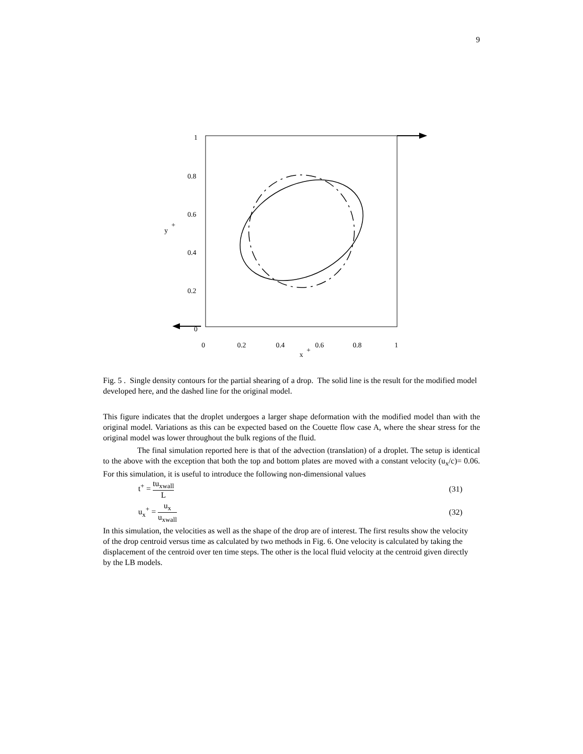9
1
0.8
0.6
0.4
0.2
0
y
+
0
0.2
0.4
0.6
0.8
1
x
+
Fig. 5 . Single density contours for the partial shearing of a drop. The solid line is the result for the modified model developed here, and the dashed line for the original model.
This figure indicates that the droplet undergoes a larger shape deformation with the modified model than with the original model. Variations as this can be expected based on the Couette flow case A, where the shear stress for the original model was lower throughout the bulk regions of the fluid.
The final simulation reported here is that of the advection (translation) of a droplet. The setup is identical to the above with the exception that both the top and bottom plates are moved with a constant velocity (u<sub>x</sub>/c)= 0.06. For this simulation, it is useful to introduce the following non-dimensional values
t<sup>+</sup> = tu<sub>xwall</sub> L (31)
u<sub>x</sub><sup>+</sup> = u<sub>x</sub> u<sub>xwall</sub> (32)
In this simulation, the velocities as well as the shape of the drop are of interest. The first results show the velocity of the drop centroid versus time as calculated by two methods in Fig. 6. One velocity is calculated by taking the displacement of the centroid over ten time steps. The other is the local fluid velocity at the centroid given directly by the LB models.